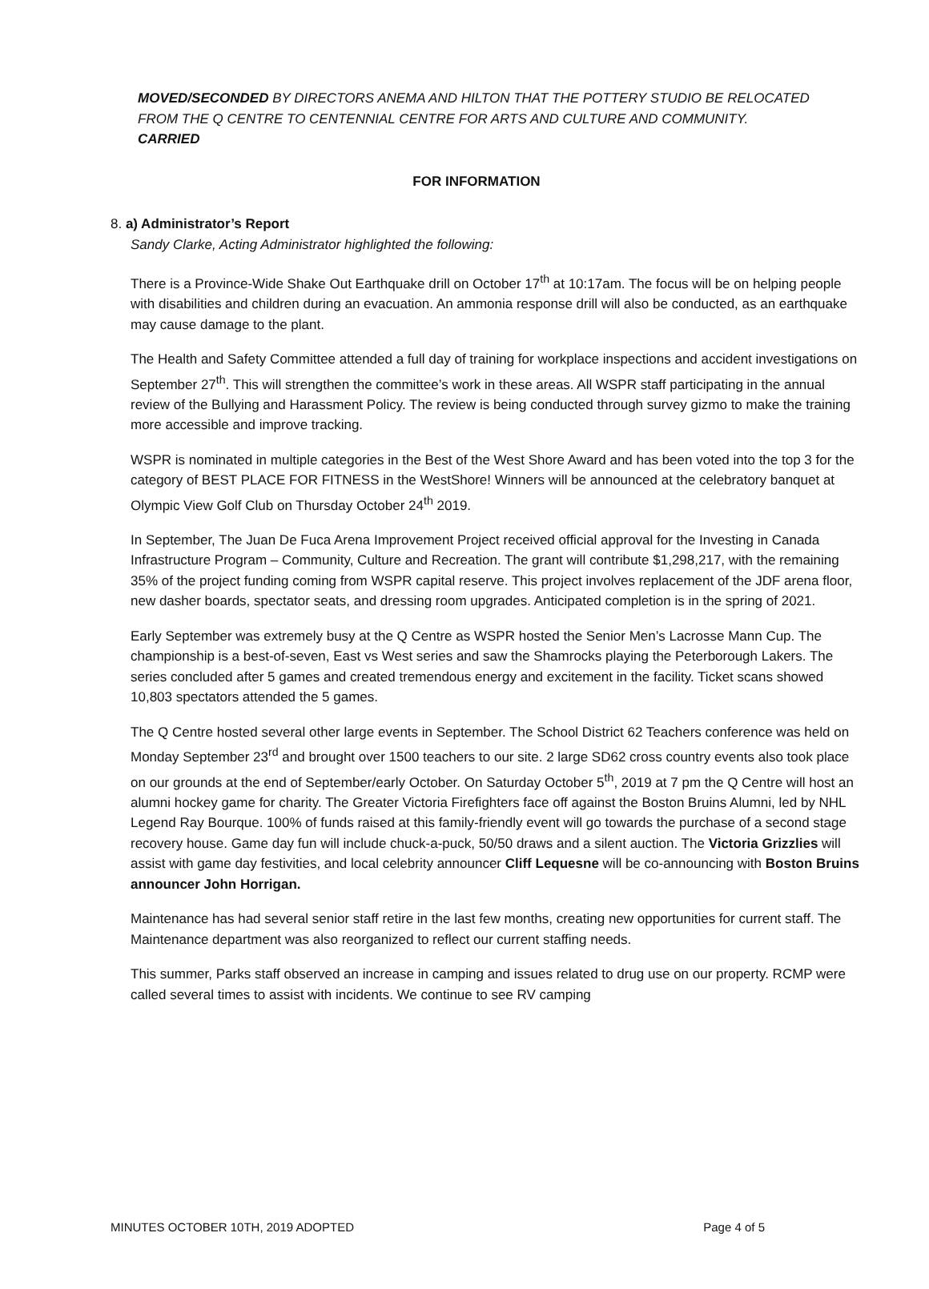MOVED/SECONDED BY DIRECTORS ANEMA AND HILTON THAT THE POTTERY STUDIO BE RELOCATED FROM THE Q CENTRE TO CENTENNIAL CENTRE FOR ARTS AND CULTURE AND COMMUNITY.
CARRIED
FOR INFORMATION
8. a) Administrator’s Report
Sandy Clarke, Acting Administrator highlighted the following:
There is a Province-Wide Shake Out Earthquake drill on October 17<sup>th</sup> at 10:17am. The focus will be on helping people with disabilities and children during an evacuation. An ammonia response drill will also be conducted, as an earthquake may cause damage to the plant.
The Health and Safety Committee attended a full day of training for workplace inspections and accident investigations on September 27<sup>th</sup>. This will strengthen the committee’s work in these areas. All WSPR staff participating in the annual review of the Bullying and Harassment Policy. The review is being conducted through survey gizmo to make the training more accessible and improve tracking.
WSPR is nominated in multiple categories in the Best of the West Shore Award and has been voted into the top 3 for the category of BEST PLACE FOR FITNESS in the WestShore! Winners will be announced at the celebratory banquet at Olympic View Golf Club on Thursday October 24<sup>th</sup> 2019.
In September, The Juan De Fuca Arena Improvement Project received official approval for the Investing in Canada Infrastructure Program – Community, Culture and Recreation. The grant will contribute $1,298,217, with the remaining 35% of the project funding coming from WSPR capital reserve. This project involves replacement of the JDF arena floor, new dasher boards, spectator seats, and dressing room upgrades. Anticipated completion is in the spring of 2021.
Early September was extremely busy at the Q Centre as WSPR hosted the Senior Men’s Lacrosse Mann Cup. The championship is a best-of-seven, East vs West series and saw the Shamrocks playing the Peterborough Lakers. The series concluded after 5 games and created tremendous energy and excitement in the facility. Ticket scans showed 10,803 spectators attended the 5 games.
The Q Centre hosted several other large events in September. The School District 62 Teachers conference was held on Monday September 23<sup>rd</sup> and brought over 1500 teachers to our site. 2 large SD62 cross country events also took place on our grounds at the end of September/early October. On Saturday October 5<sup>th</sup>, 2019 at 7 pm the Q Centre will host an alumni hockey game for charity. The Greater Victoria Firefighters face off against the Boston Bruins Alumni, led by NHL Legend Ray Bourque. 100% of funds raised at this family-friendly event will go towards the purchase of a second stage recovery house. Game day fun will include chuck-a-puck, 50/50 draws and a silent auction. The Victoria Grizzlies will assist with game day festivities, and local celebrity announcer Cliff Lequesne will be co-announcing with Boston Bruins announcer John Horrigan.
Maintenance has had several senior staff retire in the last few months, creating new opportunities for current staff. The Maintenance department was also reorganized to reflect our current staffing needs.
This summer, Parks staff observed an increase in camping and issues related to drug use on our property. RCMP were called several times to assist with incidents. We continue to see RV camping
MINUTES OCTOBER 10TH, 2019 ADOPTED Page 4 of 5